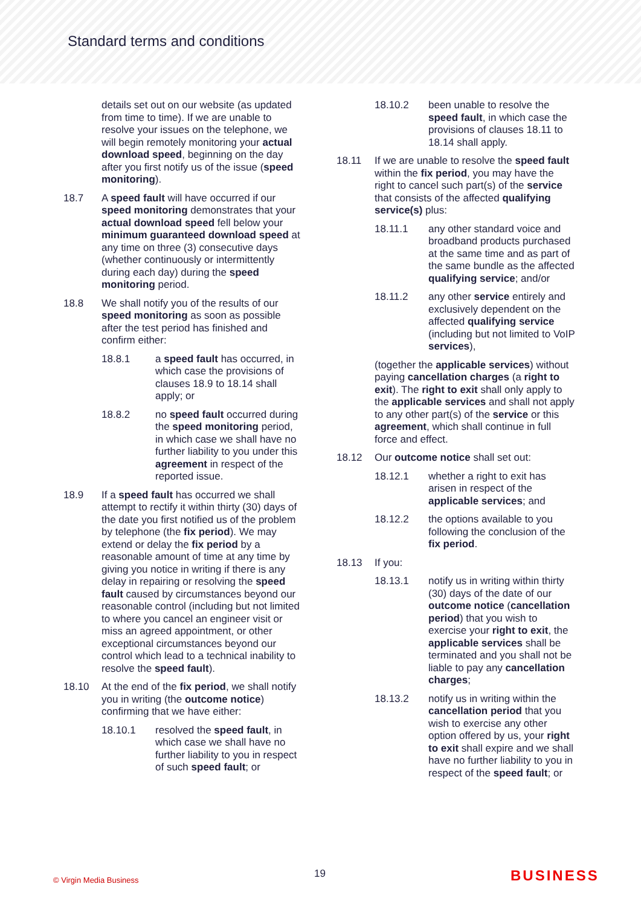Standard terms and conditions
details set out on our website (as updated from time to time). If we are unable to resolve your issues on the telephone, we will begin remotely monitoring your actual download speed, beginning on the day after you first notify us of the issue (speed monitoring).
18.7 A speed fault will have occurred if our speed monitoring demonstrates that your actual download speed fell below your minimum guaranteed download speed at any time on three (3) consecutive days (whether continuously or intermittently during each day) during the speed monitoring period.
18.8 We shall notify you of the results of our speed monitoring as soon as possible after the test period has finished and confirm either:
18.8.1 a speed fault has occurred, in which case the provisions of clauses 18.9 to 18.14 shall apply; or
18.8.2 no speed fault occurred during the speed monitoring period, in which case we shall have no further liability to you under this agreement in respect of the reported issue.
18.9 If a speed fault has occurred we shall attempt to rectify it within thirty (30) days of the date you first notified us of the problem by telephone (the fix period). We may extend or delay the fix period by a reasonable amount of time at any time by giving you notice in writing if there is any delay in repairing or resolving the speed fault caused by circumstances beyond our reasonable control (including but not limited to where you cancel an engineer visit or miss an agreed appointment, or other exceptional circumstances beyond our control which lead to a technical inability to resolve the speed fault).
18.10 At the end of the fix period, we shall notify you in writing (the outcome notice) confirming that we have either:
18.10.1 resolved the speed fault, in which case we shall have no further liability to you in respect of such speed fault; or
18.10.2 been unable to resolve the speed fault, in which case the provisions of clauses 18.11 to 18.14 shall apply.
18.11 If we are unable to resolve the speed fault within the fix period, you may have the right to cancel such part(s) of the service that consists of the affected qualifying service(s) plus:
18.11.1 any other standard voice and broadband products purchased at the same time and as part of the same bundle as the affected qualifying service; and/or
18.11.2 any other service entirely and exclusively dependent on the affected qualifying service (including but not limited to VoIP services),
(together the applicable services) without paying cancellation charges (a right to exit). The right to exit shall only apply to the applicable services and shall not apply to any other part(s) of the service or this agreement, which shall continue in full force and effect.
18.12 Our outcome notice shall set out:
18.12.1 whether a right to exit has arisen in respect of the applicable services; and
18.12.2 the options available to you following the conclusion of the fix period.
18.13 If you:
18.13.1 notify us in writing within thirty (30) days of the date of our outcome notice (cancellation period) that you wish to exercise your right to exit, the applicable services shall be terminated and you shall not be liable to pay any cancellation charges;
18.13.2 notify us in writing within the cancellation period that you wish to exercise any other option offered by us, your right to exit shall expire and we shall have no further liability to you in respect of the speed fault; or
© Virgin Media Business 19 BUSINESS